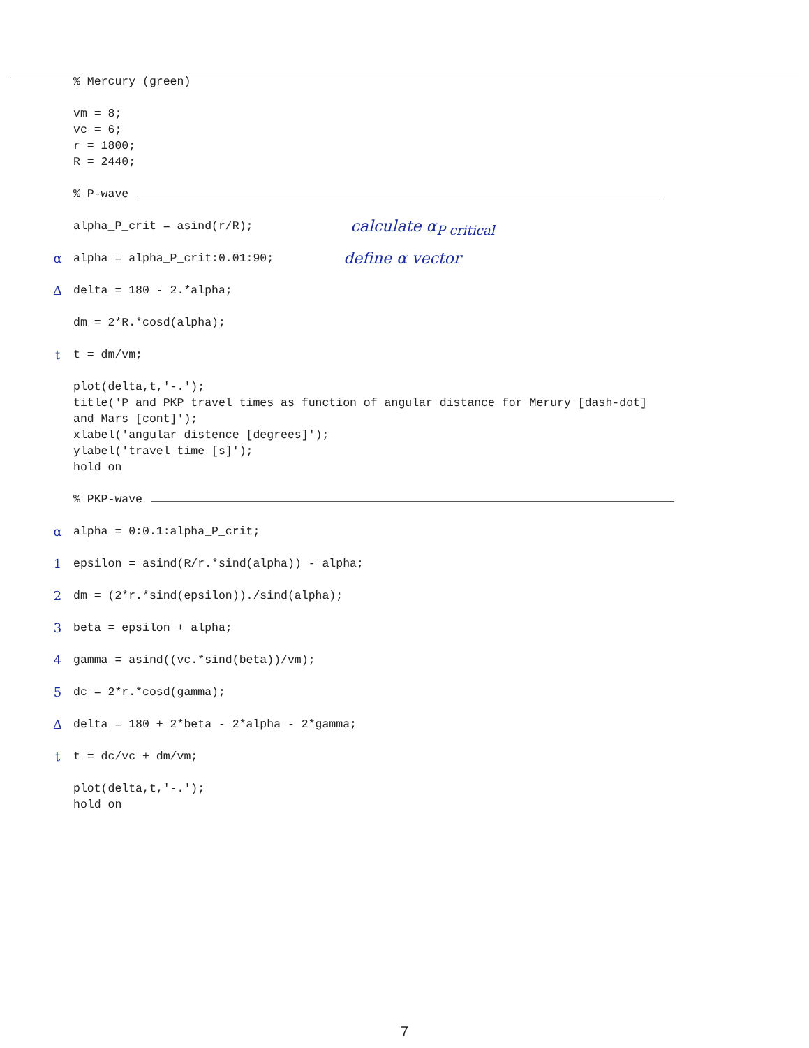% Mercury (green)
vm = 8;
vc = 6;
r = 1800;
R = 2440;
% P-wave
alpha_P_crit = asind(r/R); calculate α<sub>P critical</sub>
αalpha = alpha_P_crit:0.01:90; define α vector
Δdelta = 180 - 2.*alpha;
dm = 2*R.*cosd(alpha);
tt = dm/vm;
plot(delta,t,'-.');
title('P and PKP travel times as function of angular distance for Merury [dash-dot]
and Mars [cont]');
xlabel('angular distence [degrees]');
ylabel('travel time [s]');
hold on
% PKP-wave
αalpha = 0:0.1:alpha_P_crit;
1 epsilon = asind(R/r.*sind(alpha)) - alpha;
2 dm = (2*r.*sind(epsilon))./sind(alpha);
3 beta = epsilon + alpha;
4 gamma = asind((vc.*sind(beta))/vm);
5 dc = 2*r.*cosd(gamma);
Δdelta = 180 + 2*beta - 2*alpha - 2*gamma;
tt = dc/vc + dm/vm;
plot(delta,t,'-.');
hold on
7